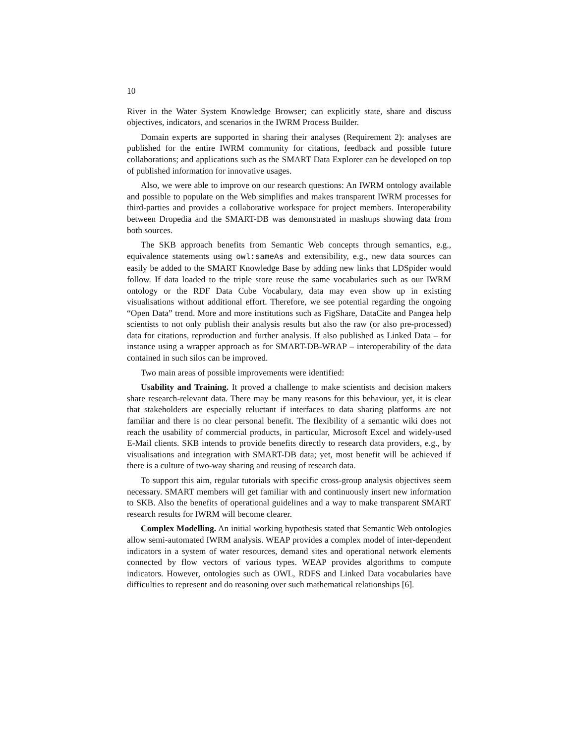10
River in the Water System Knowledge Browser; can explicitly state, share and discuss objectives, indicators, and scenarios in the IWRM Process Builder.
Domain experts are supported in sharing their analyses (Requirement 2): analyses are published for the entire IWRM community for citations, feedback and possible future collaborations; and applications such as the SMART Data Explorer can be developed on top of published information for innovative usages.
Also, we were able to improve on our research questions: An IWRM ontology available and possible to populate on the Web simplifies and makes transparent IWRM processes for third-parties and provides a collaborative workspace for project members. Interoperability between Dropedia and the SMART-DB was demonstrated in mashups showing data from both sources.
The SKB approach benefits from Semantic Web concepts through semantics, e.g., equivalence statements using owl:sameAs and extensibility, e.g., new data sources can easily be added to the SMART Knowledge Base by adding new links that LDSpider would follow. If data loaded to the triple store reuse the same vocabularies such as our IWRM ontology or the RDF Data Cube Vocabulary, data may even show up in existing visualisations without additional effort. Therefore, we see potential regarding the ongoing “Open Data” trend. More and more institutions such as FigShare, DataCite and Pangea help scientists to not only publish their analysis results but also the raw (or also pre-processed) data for citations, reproduction and further analysis. If also published as Linked Data – for instance using a wrapper approach as for SMART-DB-WRAP – interoperability of the data contained in such silos can be improved.
Two main areas of possible improvements were identified:
Usability and Training. It proved a challenge to make scientists and decision makers share research-relevant data. There may be many reasons for this behaviour, yet, it is clear that stakeholders are especially reluctant if interfaces to data sharing platforms are not familiar and there is no clear personal benefit. The flexibility of a semantic wiki does not reach the usability of commercial products, in particular, Microsoft Excel and widely-used E-Mail clients. SKB intends to provide benefits directly to research data providers, e.g., by visualisations and integration with SMART-DB data; yet, most benefit will be achieved if there is a culture of two-way sharing and reusing of research data.
To support this aim, regular tutorials with specific cross-group analysis objectives seem necessary. SMART members will get familiar with and continuously insert new information to SKB. Also the benefits of operational guidelines and a way to make transparent SMART research results for IWRM will become clearer.
Complex Modelling. An initial working hypothesis stated that Semantic Web ontologies allow semi-automated IWRM analysis. WEAP provides a complex model of inter-dependent indicators in a system of water resources, demand sites and operational network elements connected by flow vectors of various types. WEAP provides algorithms to compute indicators. However, ontologies such as OWL, RDFS and Linked Data vocabularies have difficulties to represent and do reasoning over such mathematical relationships [6].